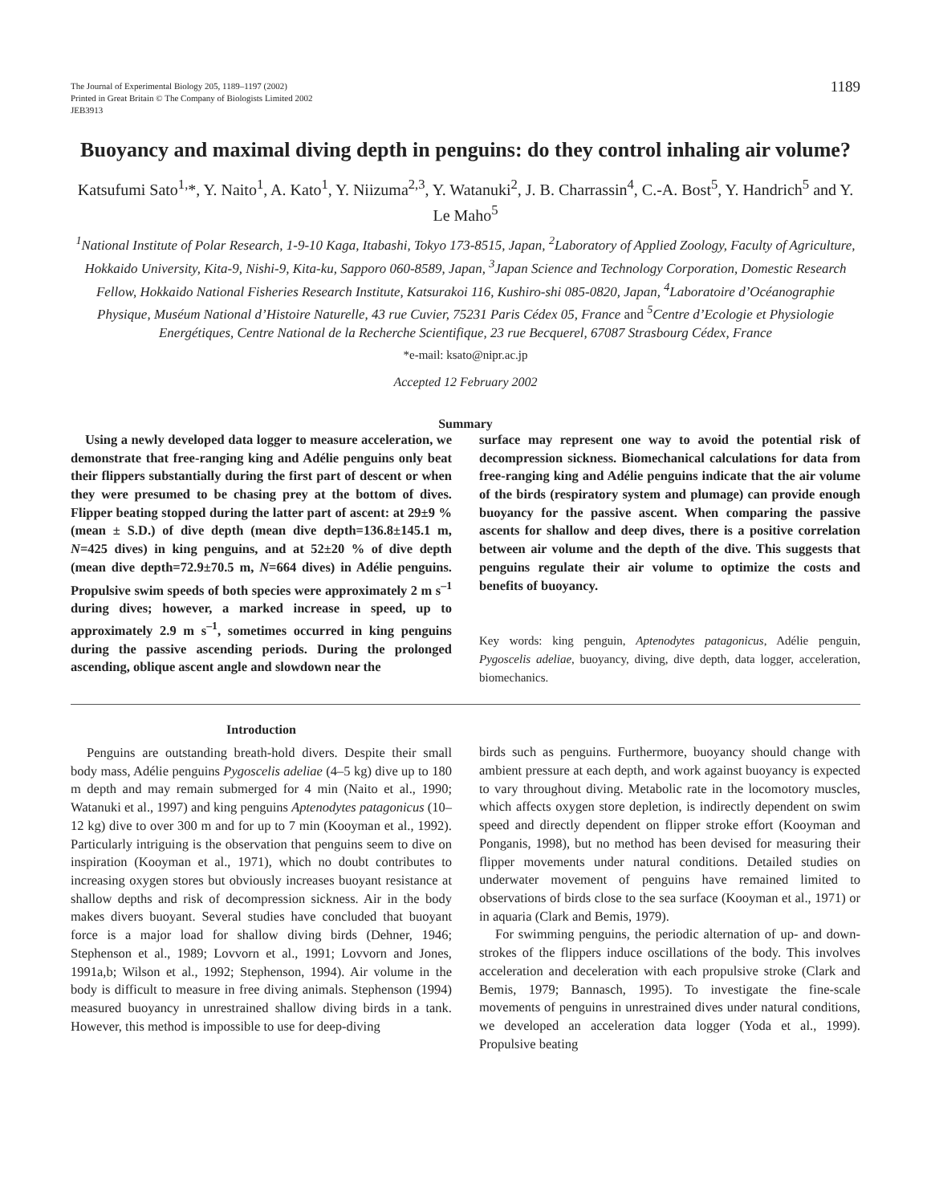The Journal of Experimental Biology 205, 1189–1197 (2002)
Printed in Great Britain © The Company of Biologists Limited 2002
JEB3913
1189
Buoyancy and maximal diving depth in penguins: do they control inhaling air volume?
Katsufumi Sato<sup>1,</sup>*, Y. Naito<sup>1</sup>, A. Kato<sup>1</sup>, Y. Niizuma<sup>2,3</sup>, Y. Watanuki<sup>2</sup>, J. B. Charrassin<sup>4</sup>, C.-A. Bost<sup>5</sup>, Y. Handrich<sup>5</sup> and Y. Le Maho<sup>5</sup>
<sup>1</sup> National Institute of Polar Research, 1-9-10 Kaga, Itabashi, Tokyo 173-8515, Japan, <sup>2</sup>Laboratory of Applied Zoology, Faculty of Agriculture, Hokkaido University, Kita-9, Nishi-9, Kita-ku, Sapporo 060-8589, Japan, <sup>3</sup>Japan Science and Technology Corporation, Domestic Research Fellow, Hokkaido National Fisheries Research Institute, Katsurakoi 116, Kushiro-shi 085-0820, Japan, <sup>4</sup>Laboratoire d’Océanographie Physique, Muséum National d’Histoire Naturelle, 43 rue Cuvier, 75231 Paris Cédex 05, France and <sup>5</sup>Centre d’Ecologie et Physiologie Energétiques, Centre National de la Recherche Scientifique, 23 rue Becquerel, 67087 Strasbourg Cédex, France
*e-mail: ksato@nipr.ac.jp
Accepted 12 February 2002
Summary
Using a newly developed data logger to measure acceleration, we demonstrate that free-ranging king and Adélie penguins only beat their flippers substantially during the first part of descent or when they were presumed to be chasing prey at the bottom of dives. Flipper beating stopped during the latter part of ascent: at 29±9 % (mean ± S.D.) of dive depth (mean dive depth=136.8±145.1 m, N=425 dives) in king penguins, and at 52±20 % of dive depth (mean dive depth=72.9±70.5 m, N=664 dives) in Adélie penguins. Propulsive swim speeds of both species were approximately 2 m s<sup>–1</sup> during dives; however, a marked increase in speed, up to approximately 2.9 m s<sup>–1</sup>, sometimes occurred in king penguins during the passive ascending periods. During the prolonged ascending, oblique ascent angle and slowdown near the
surface may represent one way to avoid the potential risk of decompression sickness. Biomechanical calculations for data from free-ranging king and Adélie penguins indicate that the air volume of the birds (respiratory system and plumage) can provide enough buoyancy for the passive ascent. When comparing the passive ascents for shallow and deep dives, there is a positive correlation between air volume and the depth of the dive. This suggests that penguins regulate their air volume to optimize the costs and benefits of buoyancy.
Key words: king penguin, Aptenodytes patagonicus, Adélie penguin, Pygoscelis adeliae, buoyancy, diving, dive depth, data logger, acceleration, biomechanics.
Introduction
Penguins are outstanding breath-hold divers. Despite their small body mass, Adélie penguins Pygoscelis adeliae (4–5 kg) dive up to 180 m depth and may remain submerged for 4 min (Naito et al., 1990; Watanuki et al., 1997) and king penguins Aptenodytes patagonicus (10–12 kg) dive to over 300 m and for up to 7 min (Kooyman et al., 1992). Particularly intriguing is the observation that penguins seem to dive on inspiration (Kooyman et al., 1971), which no doubt contributes to increasing oxygen stores but obviously increases buoyant resistance at shallow depths and risk of decompression sickness. Air in the body makes divers buoyant. Several studies have concluded that buoyant force is a major load for shallow diving birds (Dehner, 1946; Stephenson et al., 1989; Lovvorn et al., 1991; Lovvorn and Jones, 1991a,b; Wilson et al., 1992; Stephenson, 1994). Air volume in the body is difficult to measure in free diving animals. Stephenson (1994) measured buoyancy in unrestrained shallow diving birds in a tank. However, this method is impossible to use for deep-diving
birds such as penguins. Furthermore, buoyancy should change with ambient pressure at each depth, and work against buoyancy is expected to vary throughout diving. Metabolic rate in the locomotory muscles, which affects oxygen store depletion, is indirectly dependent on swim speed and directly dependent on flipper stroke effort (Kooyman and Ponganis, 1998), but no method has been devised for measuring their flipper movements under natural conditions. Detailed studies on underwater movement of penguins have remained limited to observations of birds close to the sea surface (Kooyman et al., 1971) or in aquaria (Clark and Bemis, 1979).
For swimming penguins, the periodic alternation of up- and down-strokes of the flippers induce oscillations of the body. This involves acceleration and deceleration with each propulsive stroke (Clark and Bemis, 1979; Bannasch, 1995). To investigate the fine-scale movements of penguins in unrestrained dives under natural conditions, we developed an acceleration data logger (Yoda et al., 1999). Propulsive beating